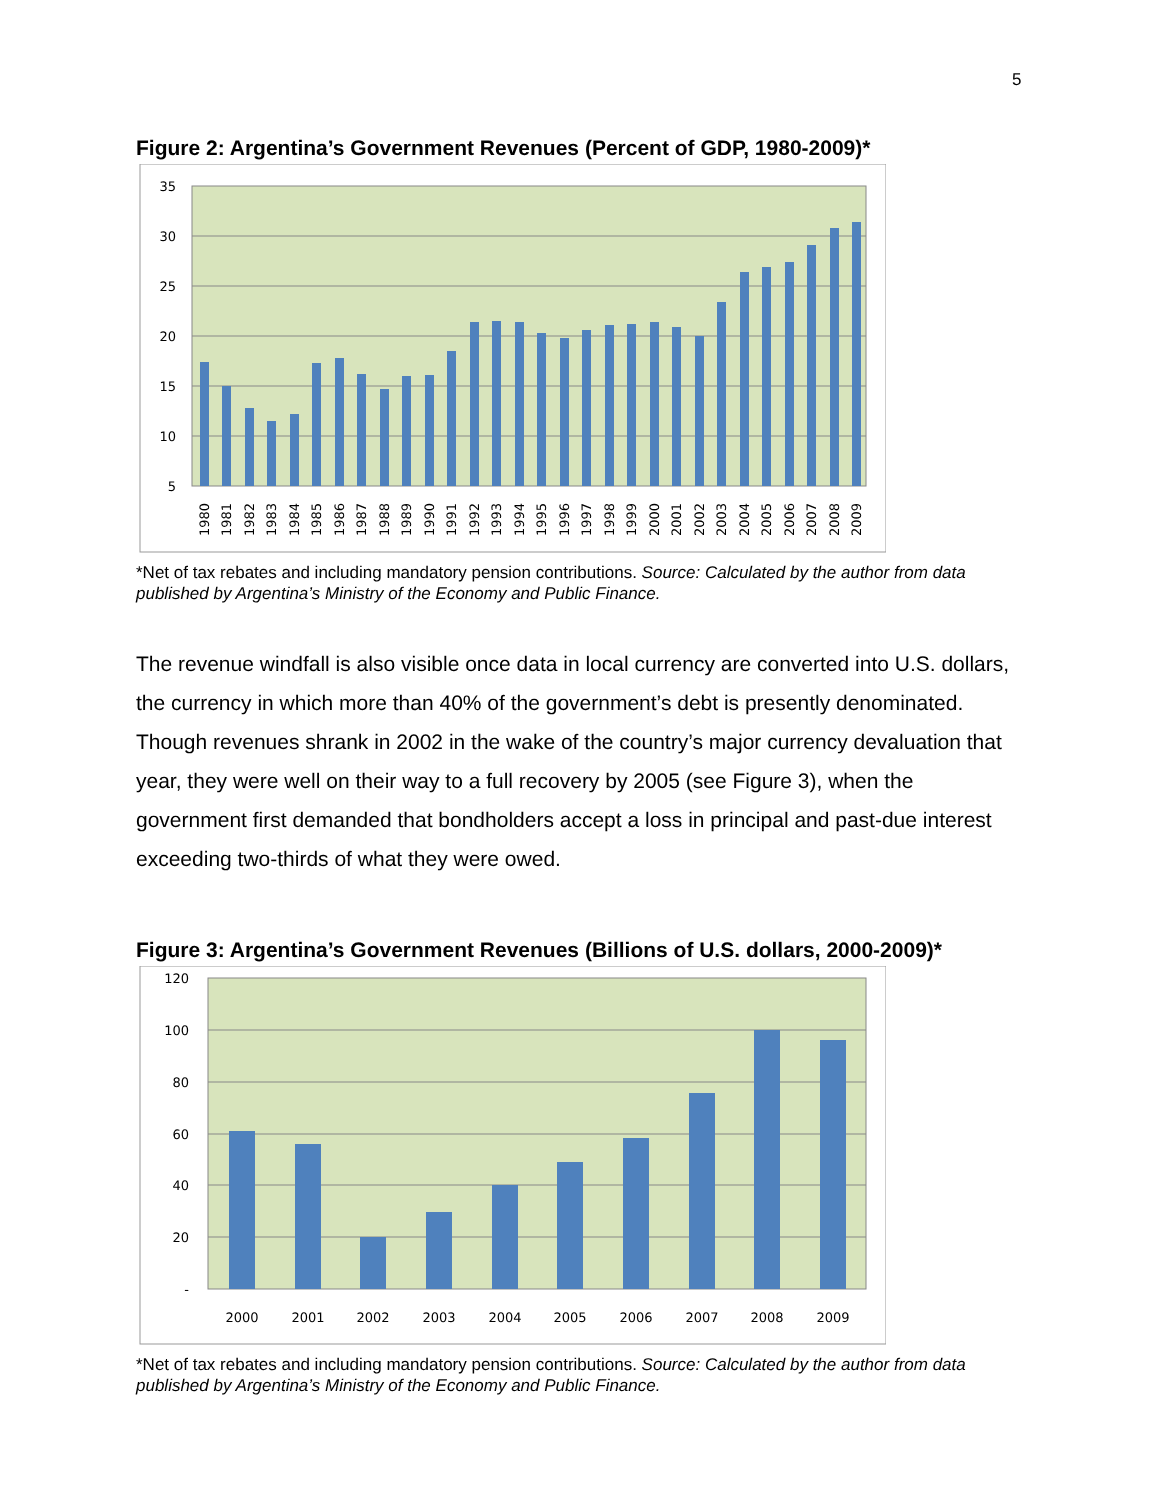5
Figure 2: Argentina’s Government Revenues (Percent of GDP, 1980-2009)*
35
30
25
20
15
10
5
1980
1981
1982
1983
1984
1985
1986
1987
1988
1989
1990
1991
1992
1993
1994
1995
1996
1997
1998
1999
2000
2001
2002
2003
2004
2005
2006
2007
2008
2009
*Net of tax rebates and including mandatory pension contributions. Source: Calculated by the author from data published by Argentina’s Ministry of the Economy and Public Finance.
The revenue windfall is also visible once data in local currency are converted into U.S. dollars, the currency in which more than 40% of the government’s debt is presently denominated. Though revenues shrank in 2002 in the wake of the country’s major currency devaluation that year, they were well on their way to a full recovery by 2005 (see Figure 3), when the government first demanded that bondholders accept a loss in principal and past-due interest exceeding two-thirds of what they were owed.
Figure 3: Argentina’s Government Revenues (Billions of U.S. dollars, 2000-2009)*
120
100
80
60
40
20
-
2000
2001
2002
2003
2004
2005
2006
2007
2008
2009
*Net of tax rebates and including mandatory pension contributions. Source: Calculated by the author from data published by Argentina’s Ministry of the Economy and Public Finance.